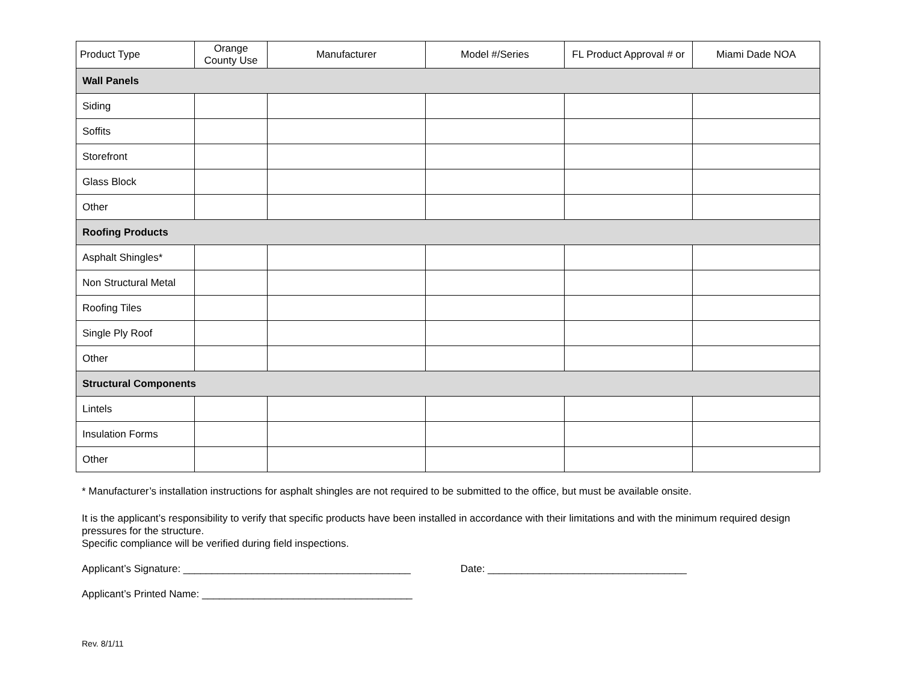| Product Type | Orange County Use | Manufacturer | Model #/Series | FL Product Approval # or | Miami Dade NOA |
| --- | --- | --- | --- | --- | --- |
| Wall Panels | | | | | |
| Siding | | | | | |
| Soffits | | | | | |
| Storefront | | | | | |
| Glass Block | | | | | |
| Other | | | | | |
| Roofing Products | | | | | |
| Asphalt Shingles* | | | | | |
| Non Structural Metal | | | | | |
| Roofing Tiles | | | | | |
| Single Ply Roof | | | | | |
| Other | | | | | |
| Structural Components | | | | | |
| Lintels | | | | | |
| Insulation Forms | | | | | |
| Other | | | | | |
* Manufacturer’s installation instructions for asphalt shingles are not required to be submitted to the office, but must be available onsite.
It is the applicant’s responsibility to verify that specific products have been installed in accordance with their limitations and with the minimum required design pressures for the structure.
Specific compliance will be verified during field inspections.
Applicant’s Signature: ________________________________________ Date: ___________________________________
Applicant’s Printed Name: _____________________________________
Rev. 8/1/11